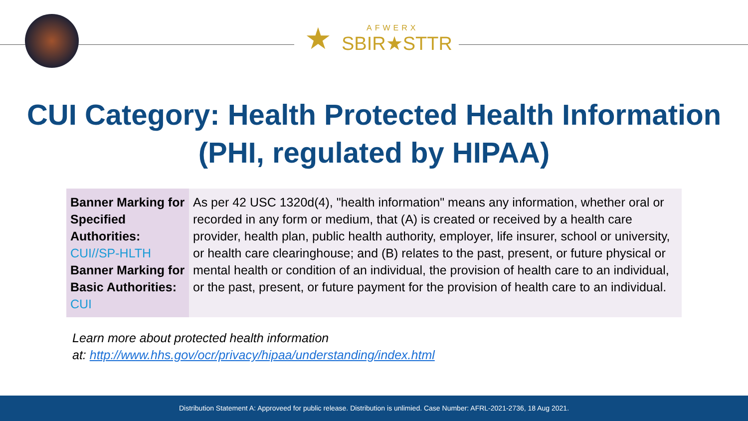★
AFWERX
SBIR★STTR
CUI Category: Health Protected Health Information
(PHI, regulated by HIPAA)
| Banner Marking for Specified Authorities: CUI//SP-HLTH Banner Marking for Basic Authorities: CUI | As per 42 USC 1320d(4), "health information" means any information, whether oral or recorded in any form or medium, that (A) is created or received by a health care provider, health plan, public health authority, employer, life insurer, school or university, or health care clearinghouse; and (B) relates to the past, present, or future physical or mental health or condition of an individual, the provision of health care to an individual, or the past, present, or future payment for the provision of health care to an individual. |
Learn more about protected health information
at: http://www.hhs.gov/ocr/privacy/hipaa/understanding/index.html
Distribution Statement A: Approveed for public release. Distribution is unlimied. Case Number: AFRL-2021-2736, 18 Aug 2021.